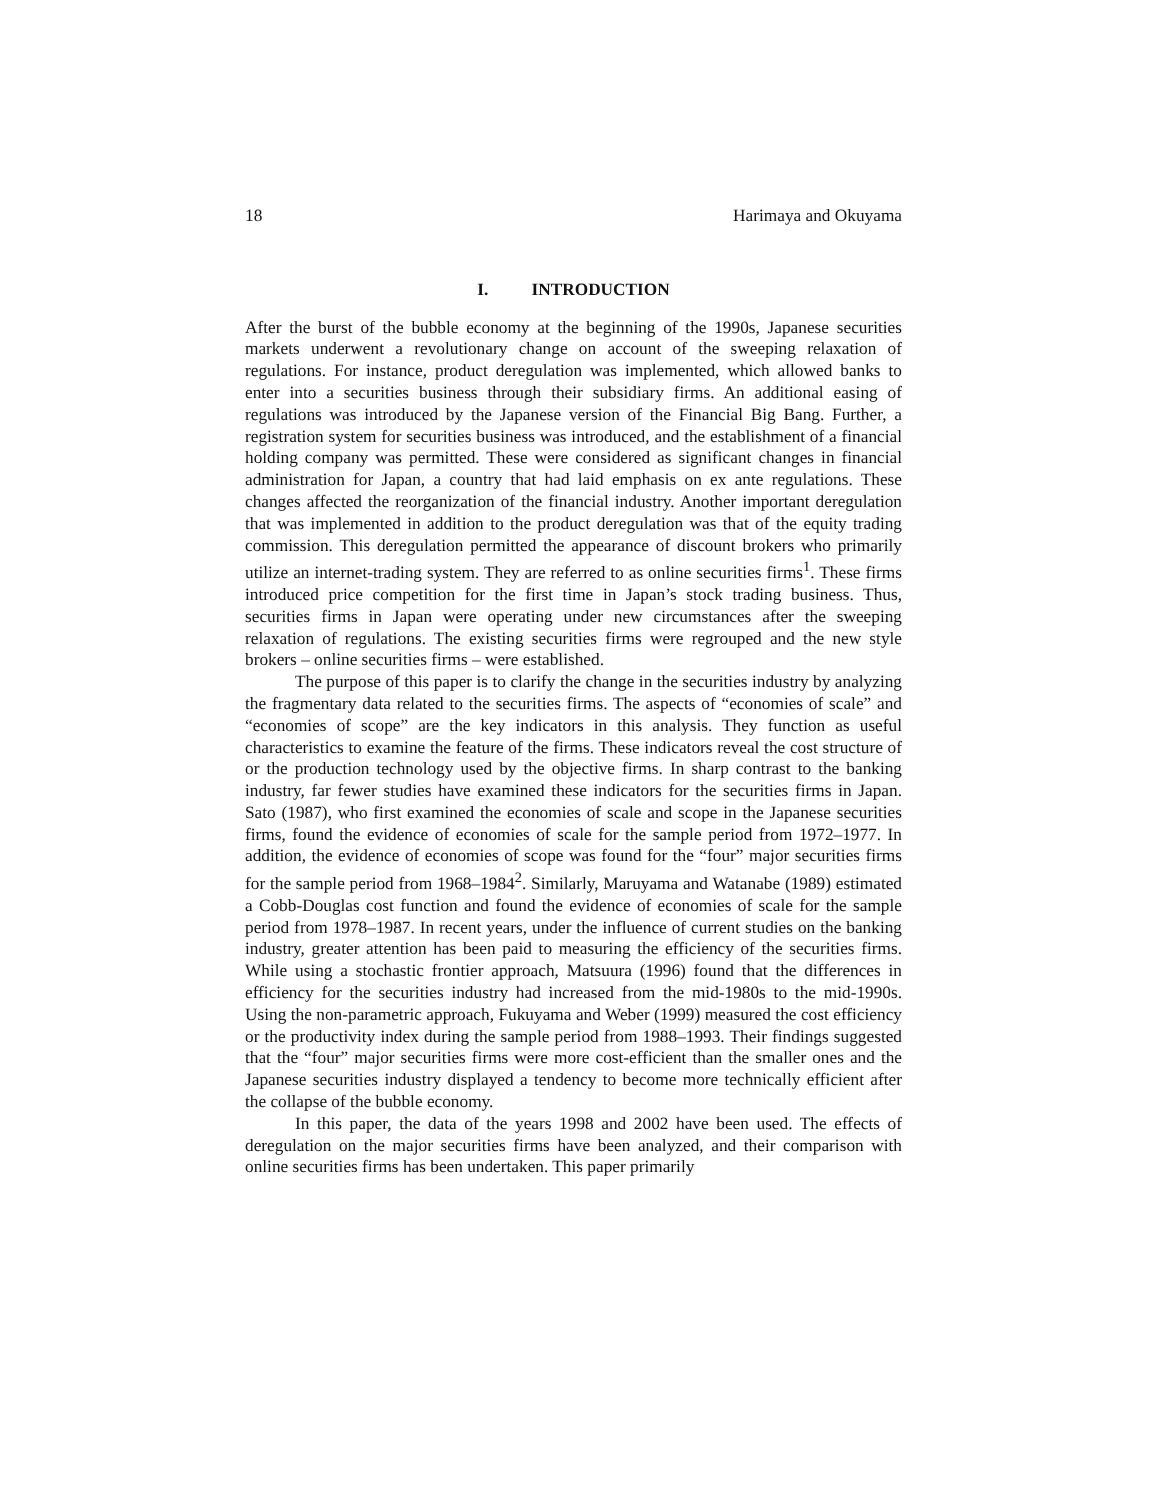18 Harimaya and Okuyama
I. INTRODUCTION
After the burst of the bubble economy at the beginning of the 1990s, Japanese securities markets underwent a revolutionary change on account of the sweeping relaxation of regulations. For instance, product deregulation was implemented, which allowed banks to enter into a securities business through their subsidiary firms. An additional easing of regulations was introduced by the Japanese version of the Financial Big Bang. Further, a registration system for securities business was introduced, and the establishment of a financial holding company was permitted. These were considered as significant changes in financial administration for Japan, a country that had laid emphasis on ex ante regulations. These changes affected the reorganization of the financial industry. Another important deregulation that was implemented in addition to the product deregulation was that of the equity trading commission. This deregulation permitted the appearance of discount brokers who primarily utilize an internet-trading system. They are referred to as online securities firms<sup>1</sup>. These firms introduced price competition for the first time in Japan’s stock trading business. Thus, securities firms in Japan were operating under new circumstances after the sweeping relaxation of regulations. The existing securities firms were regrouped and the new style brokers – online securities firms – were established.
The purpose of this paper is to clarify the change in the securities industry by analyzing the fragmentary data related to the securities firms. The aspects of “economies of scale” and “economies of scope” are the key indicators in this analysis. They function as useful characteristics to examine the feature of the firms. These indicators reveal the cost structure of or the production technology used by the objective firms. In sharp contrast to the banking industry, far fewer studies have examined these indicators for the securities firms in Japan. Sato (1987), who first examined the economies of scale and scope in the Japanese securities firms, found the evidence of economies of scale for the sample period from 1972–1977. In addition, the evidence of economies of scope was found for the “four” major securities firms for the sample period from 1968–1984<sup>2</sup>. Similarly, Maruyama and Watanabe (1989) estimated a Cobb-Douglas cost function and found the evidence of economies of scale for the sample period from 1978–1987. In recent years, under the influence of current studies on the banking industry, greater attention has been paid to measuring the efficiency of the securities firms. While using a stochastic frontier approach, Matsuura (1996) found that the differences in efficiency for the securities industry had increased from the mid-1980s to the mid-1990s. Using the non-parametric approach, Fukuyama and Weber (1999) measured the cost efficiency or the productivity index during the sample period from 1988–1993. Their findings suggested that the “four” major securities firms were more cost-efficient than the smaller ones and the Japanese securities industry displayed a tendency to become more technically efficient after the collapse of the bubble economy.
In this paper, the data of the years 1998 and 2002 have been used. The effects of deregulation on the major securities firms have been analyzed, and their comparison with online securities firms has been undertaken. This paper primarily